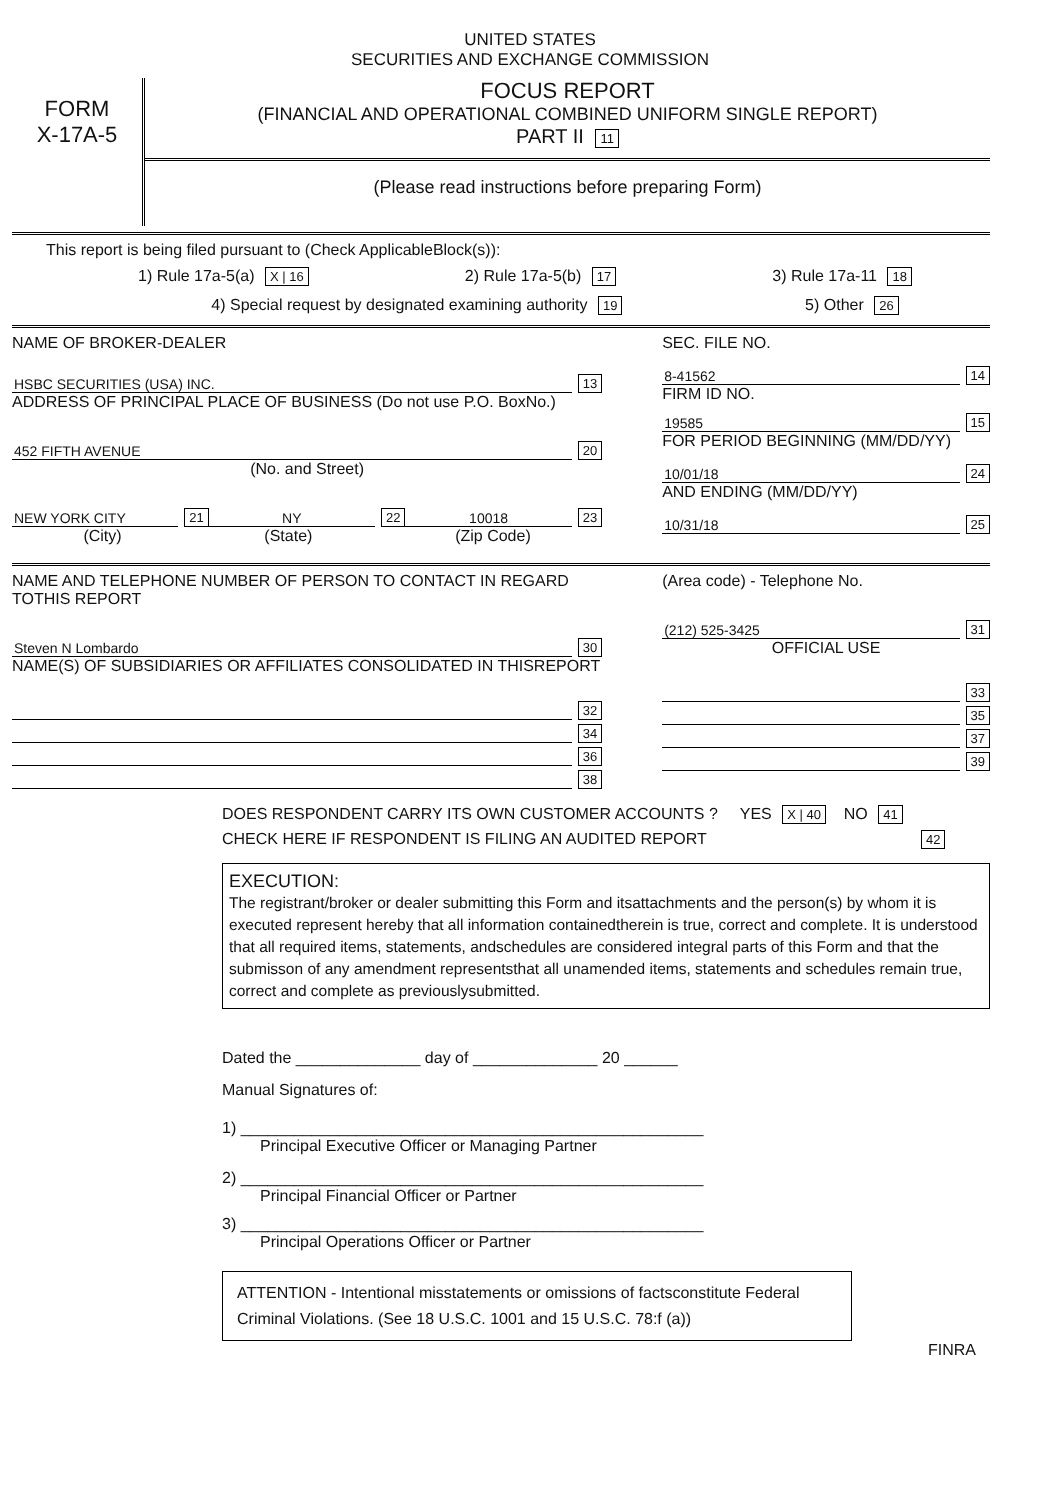UNITED STATES
SECURITIES AND EXCHANGE COMMISSION
FORM
X-17A-5
FOCUS REPORT
(FINANCIAL AND OPERATIONAL COMBINED UNIFORM SINGLE REPORT)
PART II 11
(Please read instructions before preparing Form)
This report is being filed pursuant to (Check ApplicableBlock(s)):
1) Rule 17a-5(a) X | 16 2) Rule 17a-5(b) 17 3) Rule 17a-11 18
4) Special request by designated examining authority 19 5) Other 26
NAME OF BROKER-DEALER
HSBC SECURITIES (USA) INC. 13
ADDRESS OF PRINCIPAL PLACE OF BUSINESS (Do not use P.O. BoxNo.)
452 FIFTH AVENUE 20
(No. and Street)
NEW YORK CITY 21 NY 22 10018 23
(City) (State) (Zip Code)
SEC. FILE NO.
8-41562 14
FIRM ID NO.
19585 15
FOR PERIOD BEGINNING (MM/DD/YY)
10/01/18 24
AND ENDING (MM/DD/YY)
10/31/18 25
NAME AND TELEPHONE NUMBER OF PERSON TO CONTACT IN REGARD TOTHIS REPORT
Steven N Lombardo 30
NAME(S) OF SUBSIDIARIES OR AFFILIATES CONSOLIDATED IN THISREPORT
32
34
36
38
(Area code) - Telephone No.
(212) 525-3425 31
OFFICIAL USE
33
35
37
39
DOES RESPONDENT CARRY ITS OWN CUSTOMER ACCOUNTS ? YES X | 40 NO 41
CHECK HERE IF RESPONDENT IS FILING AN AUDITED REPORT 42
EXECUTION:
The registrant/broker or dealer submitting this Form and itsattachments and the person(s) by whom it is executed represent hereby that all information containedtherein is true, correct and complete. It is understood that all required items, statements, andschedules are considered integral parts of this Form and that the submisson of any amendment representsthat all unamended items, statements and schedules remain true, correct and complete as previouslysubmitted.
Dated the ______________ day of ______________ 20 ______
Manual Signatures of:
1) ____________________________________________________
Principal Executive Officer or Managing Partner
2) ____________________________________________________
Principal Financial Officer or Partner
3) ____________________________________________________
Principal Operations Officer or Partner
ATTENTION - Intentional misstatements or omissions of factsconstitute Federal Criminal Violations. (See 18 U.S.C. 1001 and 15 U.S.C. 78:f (a))
FINRA